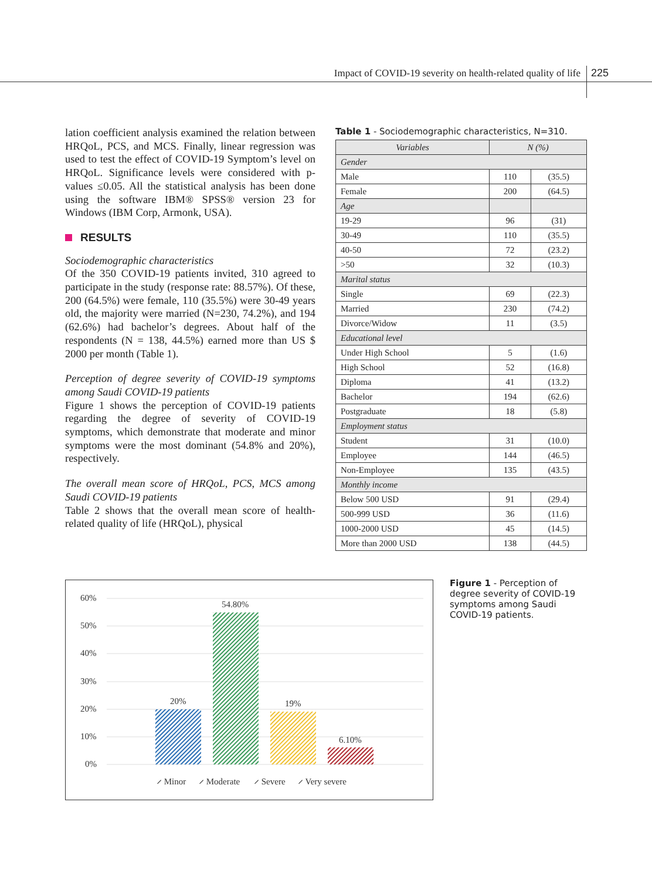Impact of COVID-19 severity on health-related quality of life 225
lation coefficient analysis examined the relation between HRQoL, PCS, and MCS. Finally, linear regression was used to test the effect of COVID-19 Symptom’s level on HRQoL. Significance levels were considered with p-values ≤0.05. All the statistical analysis has been done using the software IBM® SPSS® version 23 for Windows (IBM Corp, Armonk, USA).
RESULTS
Sociodemographic characteristics
Of the 350 COVID-19 patients invited, 310 agreed to participate in the study (response rate: 88.57%). Of these, 200 (64.5%) were female, 110 (35.5%) were 30-49 years old, the majority were married (N=230, 74.2%), and 194 (62.6%) had bachelor’s degrees. About half of the respondents (N = 138, 44.5%) earned more than US $ 2000 per month (Table 1).
Perception of degree severity of COVID-19 symptoms among Saudi COVID-19 patients
Figure 1 shows the perception of COVID-19 patients regarding the degree of severity of COVID-19 symptoms, which demonstrate that moderate and minor symptoms were the most dominant (54.8% and 20%), respectively.
The overall mean score of HRQoL, PCS, MCS among Saudi COVID-19 patients
Table 2 shows that the overall mean score of health-related quality of life (HRQoL), physical
Table 1 - Sociodemographic characteristics, N=310.
| Variables | N (%) | |
| --- | --- | --- |
| Gender | | |
| Male | 110 | (35.5) |
| Female | 200 | (64.5) |
| Age | | |
| 19-29 | 96 | (31) |
| 30-49 | 110 | (35.5) |
| 40-50 | 72 | (23.2) |
| >50 | 32 | (10.3) |
| Marital status | | |
| Single | 69 | (22.3) |
| Married | 230 | (74.2) |
| Divorce/Widow | 11 | (3.5) |
| Educational level | | |
| Under High School | 5 | (1.6) |
| High School | 52 | (16.8) |
| Diploma | 41 | (13.2) |
| Bachelor | 194 | (62.6) |
| Postgraduate | 18 | (5.8) |
| Employment status | | |
| Student | 31 | (10.0) |
| Employee | 144 | (46.5) |
| Non-Employee | 135 | (43.5) |
| Monthly income | | |
| Below 500 USD | 91 | (29.4) |
| 500-999 USD | 36 | (11.6) |
| 1000-2000 USD | 45 | (14.5) |
| More than 2000 USD | 138 | (44.5) |
60%
50%
40%
30%
20%
10%
0%
20%
54.80%
19%
6.10%
⸝ Minor
⸝ Moderate
⸝ Severe
⸝ Very severe
Figure 1 - Perception of degree severity of COVID-19 symptoms among Saudi COVID-19 patients.